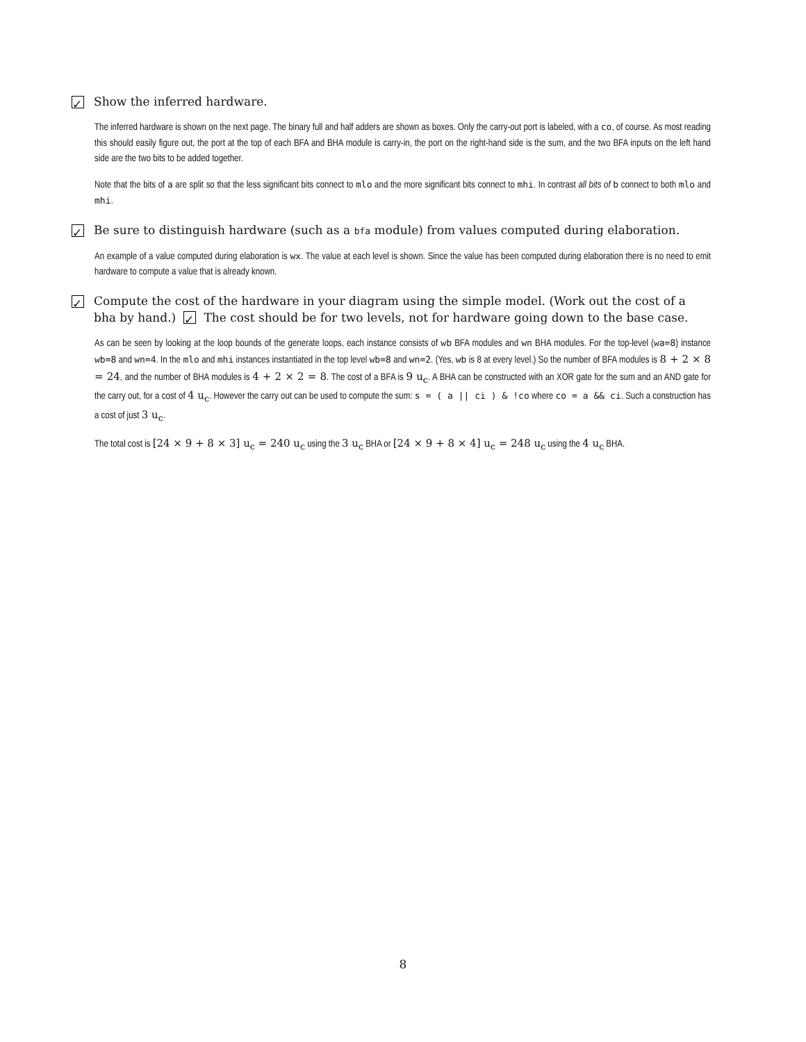✓ Show the inferred hardware.
The inferred hardware is shown on the next page. The binary full and half adders are shown as boxes. Only the carry-out port is labeled, with a co, of course. As most reading this should easily figure out, the port at the top of each BFA and BHA module is carry-in, the port on the right-hand side is the sum, and the two BFA inputs on the left hand side are the two bits to be added together.
Note that the bits of a are split so that the less significant bits connect to mlo and the more significant bits connect to mhi. In contrast all bits of b connect to both mlo and mhi.
✓ Be sure to distinguish hardware (such as a bfa module) from values computed during elaboration.
An example of a value computed during elaboration is wx. The value at each level is shown. Since the value has been computed during elaboration there is no need to emit hardware to compute a value that is already known.
✓ Compute the cost of the hardware in your diagram using the simple model. (Work out the cost of a bha by hand.) ✓ The cost should be for two levels, not for hardware going down to the base case.
As can be seen by looking at the loop bounds of the generate loops, each instance consists of wb BFA modules and wn BHA modules. For the top-level (wa=8) instance wb=8 and wn=4. In the mlo and mhi instances instantiated in the top level wb=8 and wn=2. (Yes, wb is 8 at every level.) So the number of BFA modules is 8 + 2 × 8 = 24, and the number of BHA modules is 4 + 2 × 2 = 8. The cost of a BFA is 9 u<sub>c</sub>. A BHA can be constructed with an XOR gate for the sum and an AND gate for the carry out, for a cost of 4 u<sub>c</sub>. However the carry out can be used to compute the sum: s = ( a || ci ) & !co where co = a && ci. Such a construction has a cost of just 3 u<sub>c</sub>.
The total cost is [24 × 9 + 8 × 3] u<sub>c</sub> = 240 u<sub>c</sub> using the 3 u<sub>c</sub> BHA or [24 × 9 + 8 × 4] u<sub>c</sub> = 248 u<sub>c</sub> using the 4 u<sub>c</sub> BHA.
8